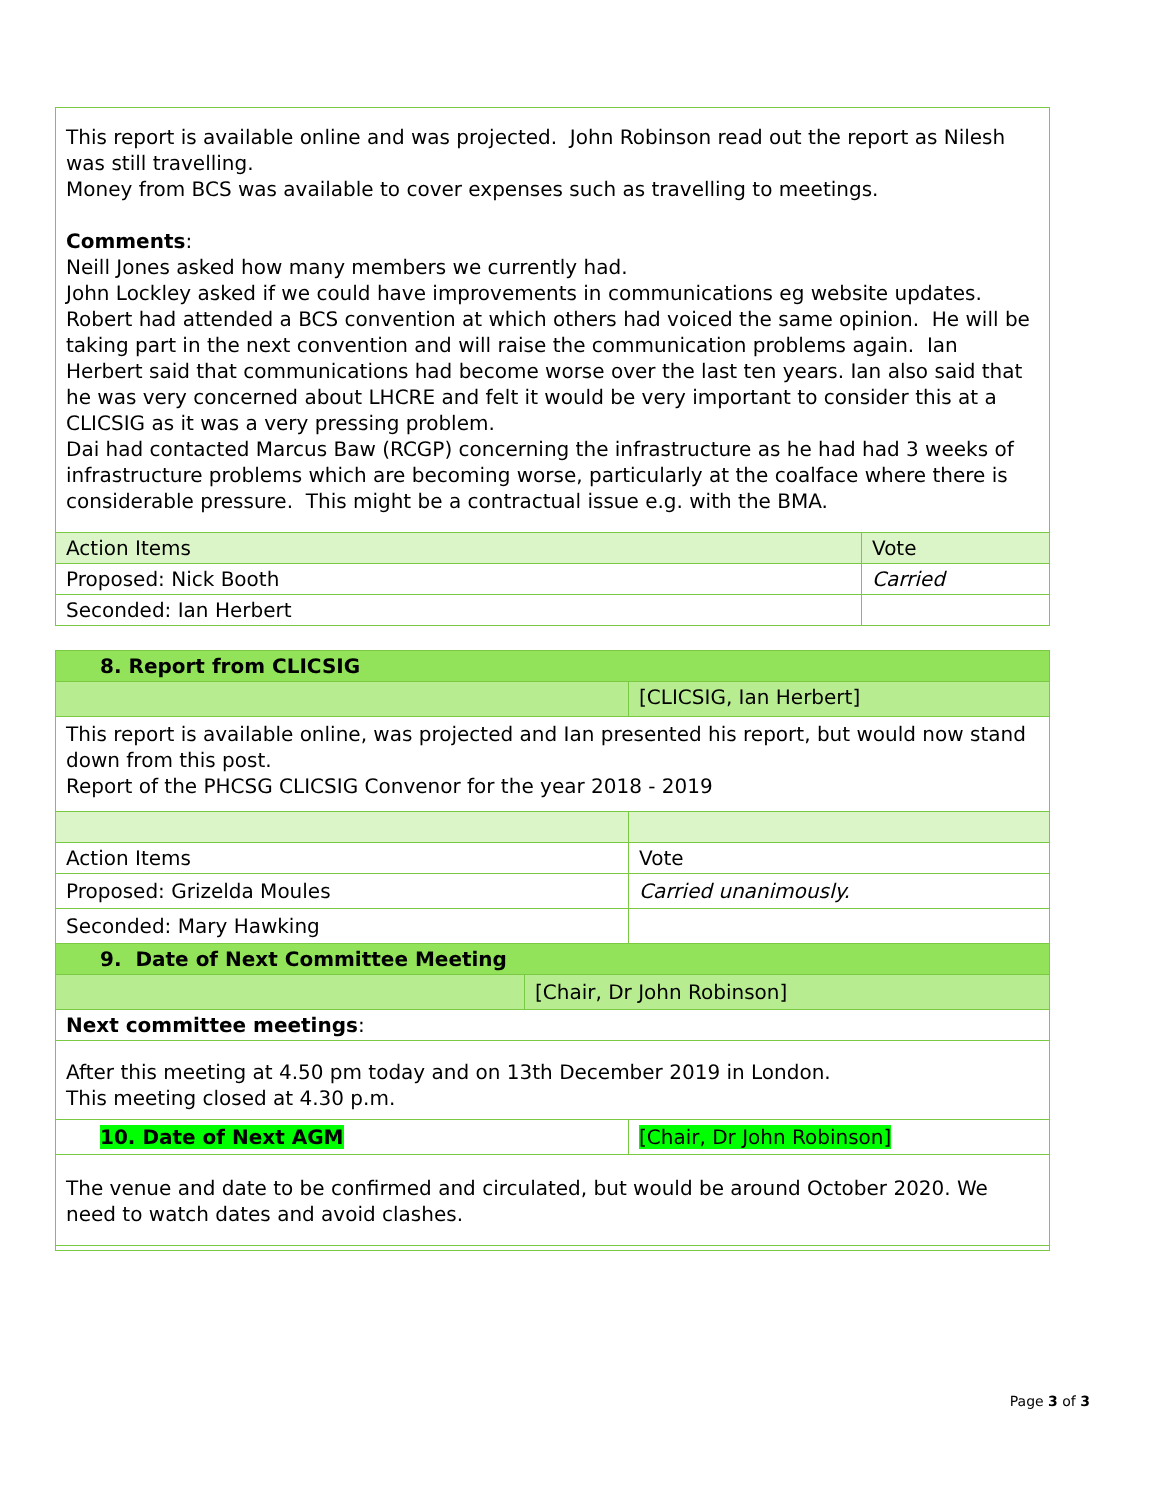| This report is available online and was projected. John Robinson read out the report as Nilesh was still travelling. Money from BCS was available to cover expenses such as travelling to meetings. Comments : Neill Jones asked how many members we currently had. John Lockley asked if we could have improvements in communications eg website updates. Robert had attended a BCS convention at which others had voiced the same opinion. He will be taking part in the next convention and will raise the communication problems again. Ian Herbert said that communications had become worse over the last ten years. Ian also said that he was very concerned about LHCRE and felt it would be very important to consider this at a CLICSIG as it was a very pressing problem. Dai had contacted Marcus Baw (RCGP) concerning the infrastructure as he had had 3 weeks of infrastructure problems which are becoming worse, particularly at the coalface where there is considerable pressure. This might be a contractual issue e.g. with the BMA. | |
| Action Items | Vote |
| Proposed: Nick Booth | Carried |
| Seconded: Ian Herbert | |
| 8. Report from CLICSIG | | |
| | | [CLICSIG, Ian Herbert] |
| This report is available online, was projected and Ian presented his report, but would now stand down from this post. Report of the PHCSG CLICSIG Convenor for the year 2018 - 2019 | | |
| Action Items | | Vote |
| Proposed: Grizelda Moules | | Carried unanimously. |
| Seconded: Mary Hawking | | |
| 9. Date of Next Committee Meeting | | |
| | [Chair, Dr John Robinson] | |
| Next committee meetings : | | |
| After this meeting at 4.50 pm today and on 13th December 2019 in London. This meeting closed at 4.30 p.m. | | |
| 10. Date of Next AGM | | [Chair, Dr John Robinson] |
| The venue and date to be confirmed and circulated, but would be around October 2020. We need to watch dates and avoid clashes. | | |
Page 3 of 3